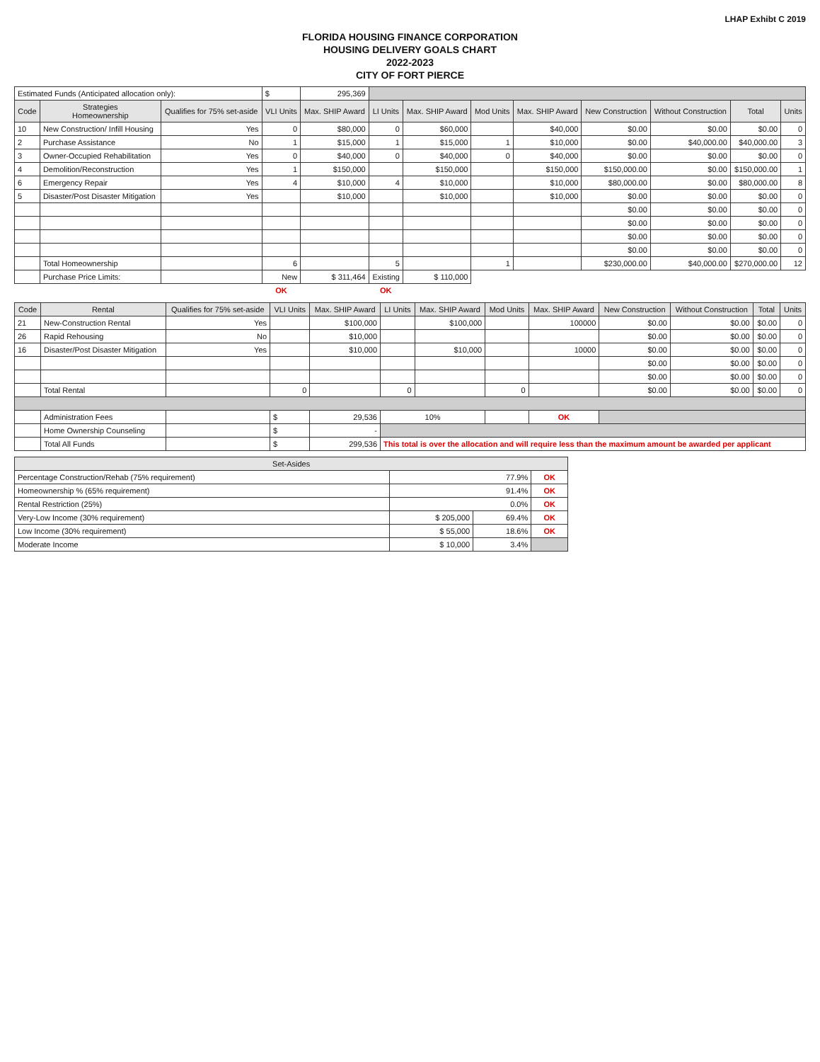LHAP Exhibt C 2019
FLORIDA HOUSING FINANCE CORPORATION
HOUSING DELIVERY GOALS CHART
2022-2023
CITY OF FORT PIERCE
| Estimated Funds (Anticipated allocation only): | | | $ | 295,369 | | | | | | | | |
| Code | Strategies Homeownership | Qualifies for 75% set-aside | VLI Units | Max. SHIP Award | LI Units | Max. SHIP Award | Mod Units | Max. SHIP Award | New Construction | Without Construction | Total | Units |
| 10 | New Construction/ Infill Housing | Yes | 0 | $80,000 | 0 | $60,000 | | $40,000 | $0.00 | $0.00 | $0.00 | 0 |
| 2 | Purchase Assistance | No | 1 | $15,000 | 1 | $15,000 | 1 | $10,000 | $0.00 | $40,000.00 | $40,000.00 | 3 |
| 3 | Owner-Occupied Rehabilitation | Yes | 0 | $40,000 | 0 | $40,000 | 0 | $40,000 | $0.00 | $0.00 | $0.00 | 0 |
| 4 | Demolition/Reconstruction | Yes | 1 | $150,000 | | $150,000 | | $150,000 | $150,000.00 | $0.00 | $150,000.00 | 1 |
| 6 | Emergency Repair | Yes | 4 | $10,000 | 4 | $10,000 | | $10,000 | $80,000.00 | $0.00 | $80,000.00 | 8 |
| 5 | Disaster/Post Disaster Mitigation | Yes | | $10,000 | | $10,000 | | $10,000 | $0.00 | $0.00 | $0.00 | 0 |
| | | | | | | | | | $0.00 | $0.00 | $0.00 | 0 |
| | | | | | | | | | $0.00 | $0.00 | $0.00 | 0 |
| | | | | | | | | | $0.00 | $0.00 | $0.00 | 0 |
| | | | | | | | | | $0.00 | $0.00 | $0.00 | 0 |
| | Total Homeownership | | 6 | | 5 | | 1 | | $230,000.00 | $40,000.00 | $270,000.00 | 12 |
| | Purchase Price Limits: | | New | $ 311,464 | Existing | $ 110,000 | | | | | | |
| | | | OK | | OK | | | | | | | |
| Code | Rental | Qualifies for 75% set-aside | VLI Units | Max. SHIP Award | LI Units | Max. SHIP Award | Mod Units | Max. SHIP Award | New Construction | Without Construction | Total | Units |
| --- | --- | --- | --- | --- | --- | --- | --- | --- | --- | --- | --- | --- |
| 21 | New-Construction Rental | Yes | | $100,000 | | $100,000 | | 100000 | $0.00 | $0.00 | $0.00 | 0 |
| 26 | Rapid Rehousing | No | | $10,000 | | | | | $0.00 | $0.00 | $0.00 | 0 |
| 16 | Disaster/Post Disaster Mitigation | Yes | | $10,000 | | $10,000 | | 10000 | $0.00 | $0.00 | $0.00 | 0 |
| | | | | | | | | | $0.00 | $0.00 | $0.00 | 0 |
| | | | | | | | | | $0.00 | $0.00 | $0.00 | 0 |
| | Total Rental | | 0 | | 0 | | 0 | | $0.00 | $0.00 | $0.00 | 0 |
| | Administration Fees | | $ | 29,536 | 10% | | | OK | | | | |
| | Home Ownership Counseling | | $ | - | | | | | | | | |
| | Total All Funds | | $ | 299,536 | This total is over the allocation and will require less than the maximum amount be awarded per applicant | | | | | | | |
| Set-Asides | | | |
| --- | --- | --- | --- |
| Percentage Construction/Rehab (75% requirement) | 77.9% | | OK |
| Homeownership % (65% requirement) | 91.4% | | OK |
| Rental Restriction (25%) | 0.0% | | OK |
| Very-Low Income (30% requirement) | $ 205,000 | 69.4% | OK |
| Low Income (30% requirement) | $ 55,000 | 18.6% | OK |
| Moderate Income | $ 10,000 | 3.4% | |